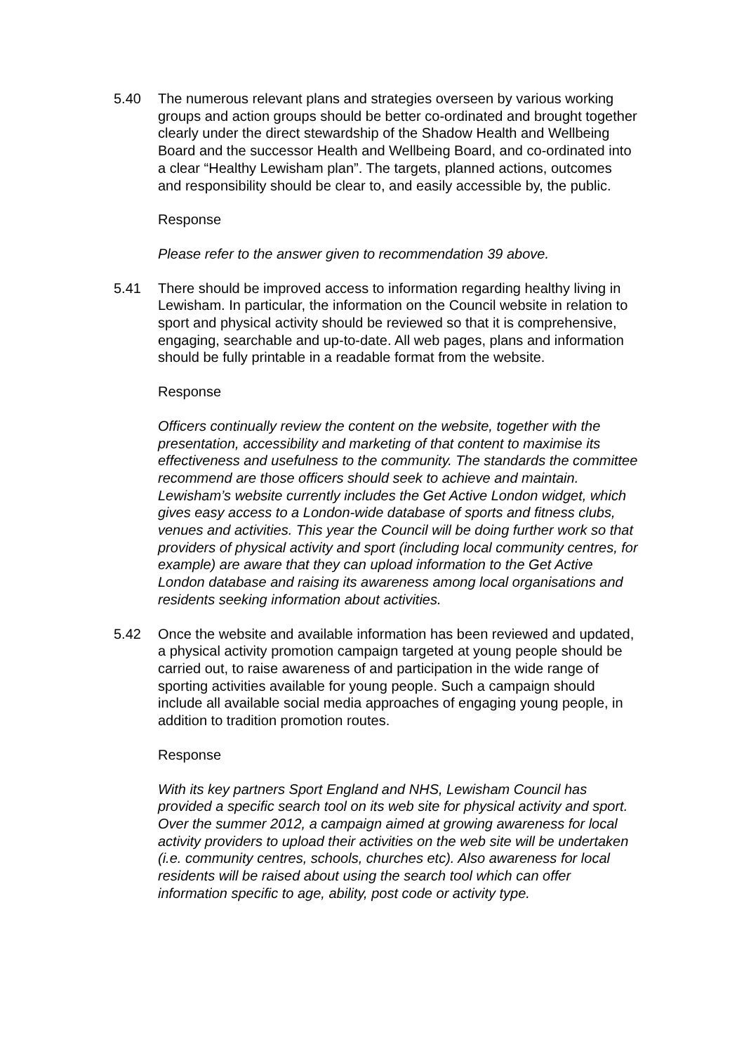5.40 The numerous relevant plans and strategies overseen by various working groups and action groups should be better co-ordinated and brought together clearly under the direct stewardship of the Shadow Health and Wellbeing Board and the successor Health and Wellbeing Board, and co-ordinated into a clear “Healthy Lewisham plan”. The targets, planned actions, outcomes and responsibility should be clear to, and easily accessible by, the public.
Response
Please refer to the answer given to recommendation 39 above.
5.41 There should be improved access to information regarding healthy living in Lewisham. In particular, the information on the Council website in relation to sport and physical activity should be reviewed so that it is comprehensive, engaging, searchable and up-to-date. All web pages, plans and information should be fully printable in a readable format from the website.
Response
Officers continually review the content on the website, together with the presentation, accessibility and marketing of that content to maximise its effectiveness and usefulness to the community. The standards the committee recommend are those officers should seek to achieve and maintain. Lewisham’s website currently includes the Get Active London widget, which gives easy access to a London-wide database of sports and fitness clubs, venues and activities. This year the Council will be doing further work so that providers of physical activity and sport (including local community centres, for example) are aware that they can upload information to the Get Active London database and raising its awareness among local organisations and residents seeking information about activities.
5.42 Once the website and available information has been reviewed and updated, a physical activity promotion campaign targeted at young people should be carried out, to raise awareness of and participation in the wide range of sporting activities available for young people. Such a campaign should include all available social media approaches of engaging young people, in addition to tradition promotion routes.
Response
With its key partners Sport England and NHS, Lewisham Council has provided a specific search tool on its web site for physical activity and sport. Over the summer 2012, a campaign aimed at growing awareness for local activity providers to upload their activities on the web site will be undertaken (i.e. community centres, schools, churches etc). Also awareness for local residents will be raised about using the search tool which can offer information specific to age, ability, post code or activity type.